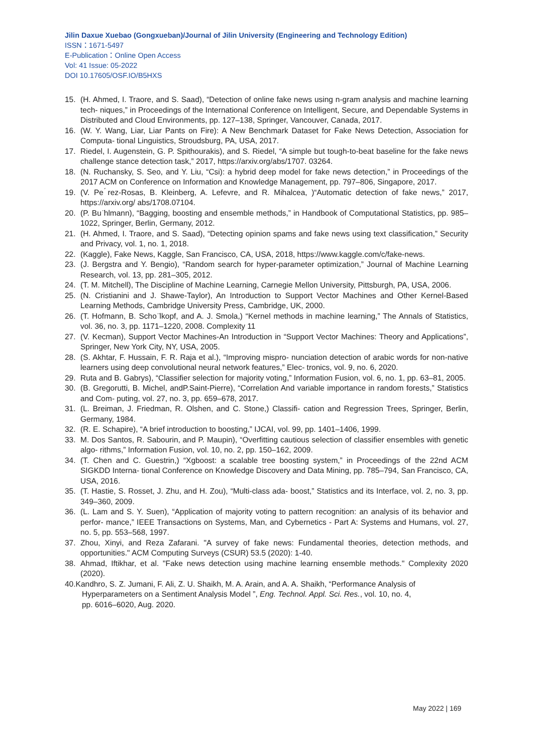Jilin Daxue Xuebao (Gongxueban)/Journal of Jilin University (Engineering and Technology Edition)
ISSN：1671-5497
E-Publication：Online Open Access
Vol: 41 Issue: 05-2022
DOI 10.17605/OSF.IO/B5HXS
15. (H. Ahmed, I. Traore, and S. Saad), “Detection of online fake news using n-gram analysis and machine learning tech- niques,” in Proceedings of the International Conference on Intelligent, Secure, and Dependable Systems in Distributed and Cloud Environments, pp. 127–138, Springer, Vancouver, Canada, 2017.
16. (W. Y. Wang, Liar, Liar Pants on Fire): A New Benchmark Dataset for Fake News Detection, Association for Computa- tional Linguistics, Stroudsburg, PA, USA, 2017.
17. Riedel, I. Augenstein, G. P. Spithourakis), and S. Riedel, “A simple but tough-to-beat baseline for the fake news challenge stance detection task,” 2017, https://arxiv.org/abs/1707. 03264.
18. (N. Ruchansky, S. Seo, and Y. Liu, “Csi): a hybrid deep model for fake news detection,” in Proceedings of the 2017 ACM on Conference on Information and Knowledge Management, pp. 797–806, Singapore, 2017.
19. (V. Pe ́rez-Rosas, B. Kleinberg, A. Lefevre, and R. Mihalcea, )“Automatic detection of fake news,” 2017, https://arxiv.org/ abs/1708.07104.
20. (P. Bu ̈hlmann), “Bagging, boosting and ensemble methods,” in Handbook of Computational Statistics, pp. 985–1022, Springer, Berlin, Germany, 2012.
21. (H. Ahmed, I. Traore, and S. Saad), “Detecting opinion spams and fake news using text classification,” Security and Privacy, vol. 1, no. 1, 2018.
22. (Kaggle), Fake News, Kaggle, San Francisco, CA, USA, 2018, https://www.kaggle.com/c/fake-news.
23. (J. Bergstra and Y. Bengio), “Random search for hyper-parameter optimization,” Journal of Machine Learning Research, vol. 13, pp. 281–305, 2012.
24. (T. M. Mitchell), The Discipline of Machine Learning, Carnegie Mellon University, Pittsburgh, PA, USA, 2006.
25. (N. Cristianini and J. Shawe-Taylor), An Introduction to Support Vector Machines and Other Kernel-Based Learning Methods, Cambridge University Press, Cambridge, UK, 2000.
26. (T. Hofmann, B. Scho ̈lkopf, and A. J. Smola,) “Kernel methods in machine learning,” The Annals of Statistics, vol. 36, no. 3, pp. 1171–1220, 2008. Complexity 11
27. (V. Kecman), Support Vector Machines-An Introduction in “Support Vector Machines: Theory and Applications”, Springer, New York City, NY, USA, 2005.
28. (S. Akhtar, F. Hussain, F. R. Raja et al.), “Improving mispro- nunciation detection of arabic words for non-native learners using deep convolutional neural network features,” Elec- tronics, vol. 9, no. 6, 2020.
29. Ruta and B. Gabrys), “Classifier selection for majority voting,” Information Fusion, vol. 6, no. 1, pp. 63–81, 2005.
30. (B. Gregorutti, B. Michel, andP.Saint-Pierre), “Correlation And variable importance in random forests,” Statistics and Com- puting, vol. 27, no. 3, pp. 659–678, 2017.
31. (L. Breiman, J. Friedman, R. Olshen, and C. Stone,) Classifi- cation and Regression Trees, Springer, Berlin, Germany, 1984.
32. (R. E. Schapire), “A brief introduction to boosting,” IJCAI, vol. 99, pp. 1401–1406, 1999.
33. M. Dos Santos, R. Sabourin, and P. Maupin), “Overfitting cautious selection of classifier ensembles with genetic algo- rithms,” Information Fusion, vol. 10, no. 2, pp. 150–162, 2009.
34. (T. Chen and C. Guestrin,) “Xgboost: a scalable tree boosting system,” in Proceedings of the 22nd ACM SIGKDD Interna- tional Conference on Knowledge Discovery and Data Mining, pp. 785–794, San Francisco, CA, USA, 2016.
35. (T. Hastie, S. Rosset, J. Zhu, and H. Zou), “Multi-class ada- boost,” Statistics and its Interface, vol. 2, no. 3, pp. 349–360, 2009.
36. (L. Lam and S. Y. Suen), “Application of majority voting to pattern recognition: an analysis of its behavior and perfor- mance,” IEEE Transactions on Systems, Man, and Cybernetics - Part A: Systems and Humans, vol. 27, no. 5, pp. 553–568, 1997.
37. Zhou, Xinyi, and Reza Zafarani. "A survey of fake news: Fundamental theories, detection methods, and opportunities." ACM Computing Surveys (CSUR) 53.5 (2020): 1-40.
38. Ahmad, Iftikhar, et al. "Fake news detection using machine learning ensemble methods." Complexity 2020 (2020).
40.Kandhro, S. Z. Jumani, F. Ali, Z. U. Shaikh, M. A. Arain, and A. A. Shaikh, “Performance Analysis of
Hyperparameters on a Sentiment Analysis Model ”, Eng. Technol. Appl. Sci. Res., vol. 10, no. 4,
pp. 6016–6020, Aug. 2020.
May 2022 | 169